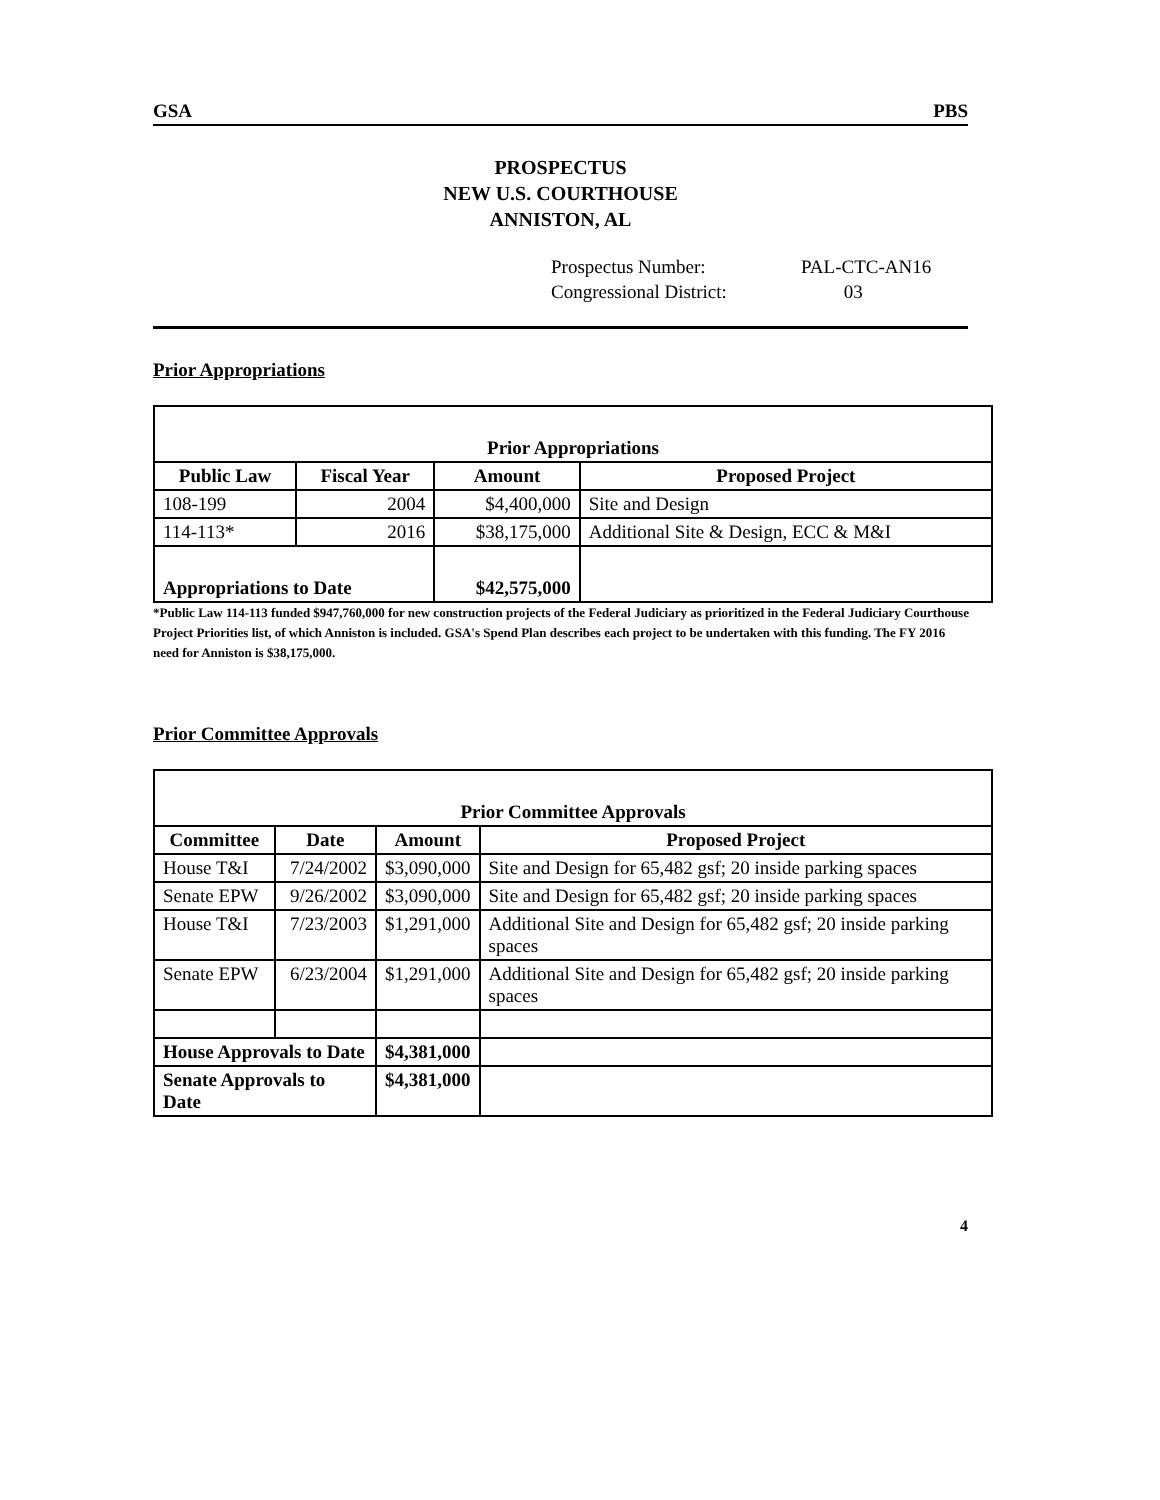GSA PBS
PROSPECTUS
NEW U.S. COURTHOUSE
ANNISTON, AL
Prospectus Number: PAL-CTC-AN16
Congressional District: 03
Prior Appropriations
| Prior Appropriations | | | |
| --- | --- | --- | --- |
| Public Law | Fiscal Year | Amount | Proposed Project |
| 108-199 | 2004 | $4,400,000 | Site and Design |
| 114-113* | 2016 | $38,175,000 | Additional Site & Design, ECC & M&I |
| Appropriations to Date | | $42,575,000 | |
*Public Law 114-113 funded $947,760,000 for new construction projects of the Federal Judiciary as prioritized in the Federal Judiciary Courthouse Project Priorities list, of which Anniston is included. GSA's Spend Plan describes each project to be undertaken with this funding. The FY 2016 need for Anniston is $38,175,000.
Prior Committee Approvals
| Prior Committee Approvals | | | |
| --- | --- | --- | --- |
| Committee | Date | Amount | Proposed Project |
| House T&I | 7/24/2002 | $3,090,000 | Site and Design for 65,482 gsf; 20 inside parking spaces |
| Senate EPW | 9/26/2002 | $3,090,000 | Site and Design for 65,482 gsf; 20 inside parking spaces |
| House T&I | 7/23/2003 | $1,291,000 | Additional Site and Design for 65,482 gsf; 20 inside parking spaces |
| Senate EPW | 6/23/2004 | $1,291,000 | Additional Site and Design for 65,482 gsf; 20 inside parking spaces |
| House Approvals to Date | | $4,381,000 | |
| Senate Approvals to Date | | $4,381,000 | |
4